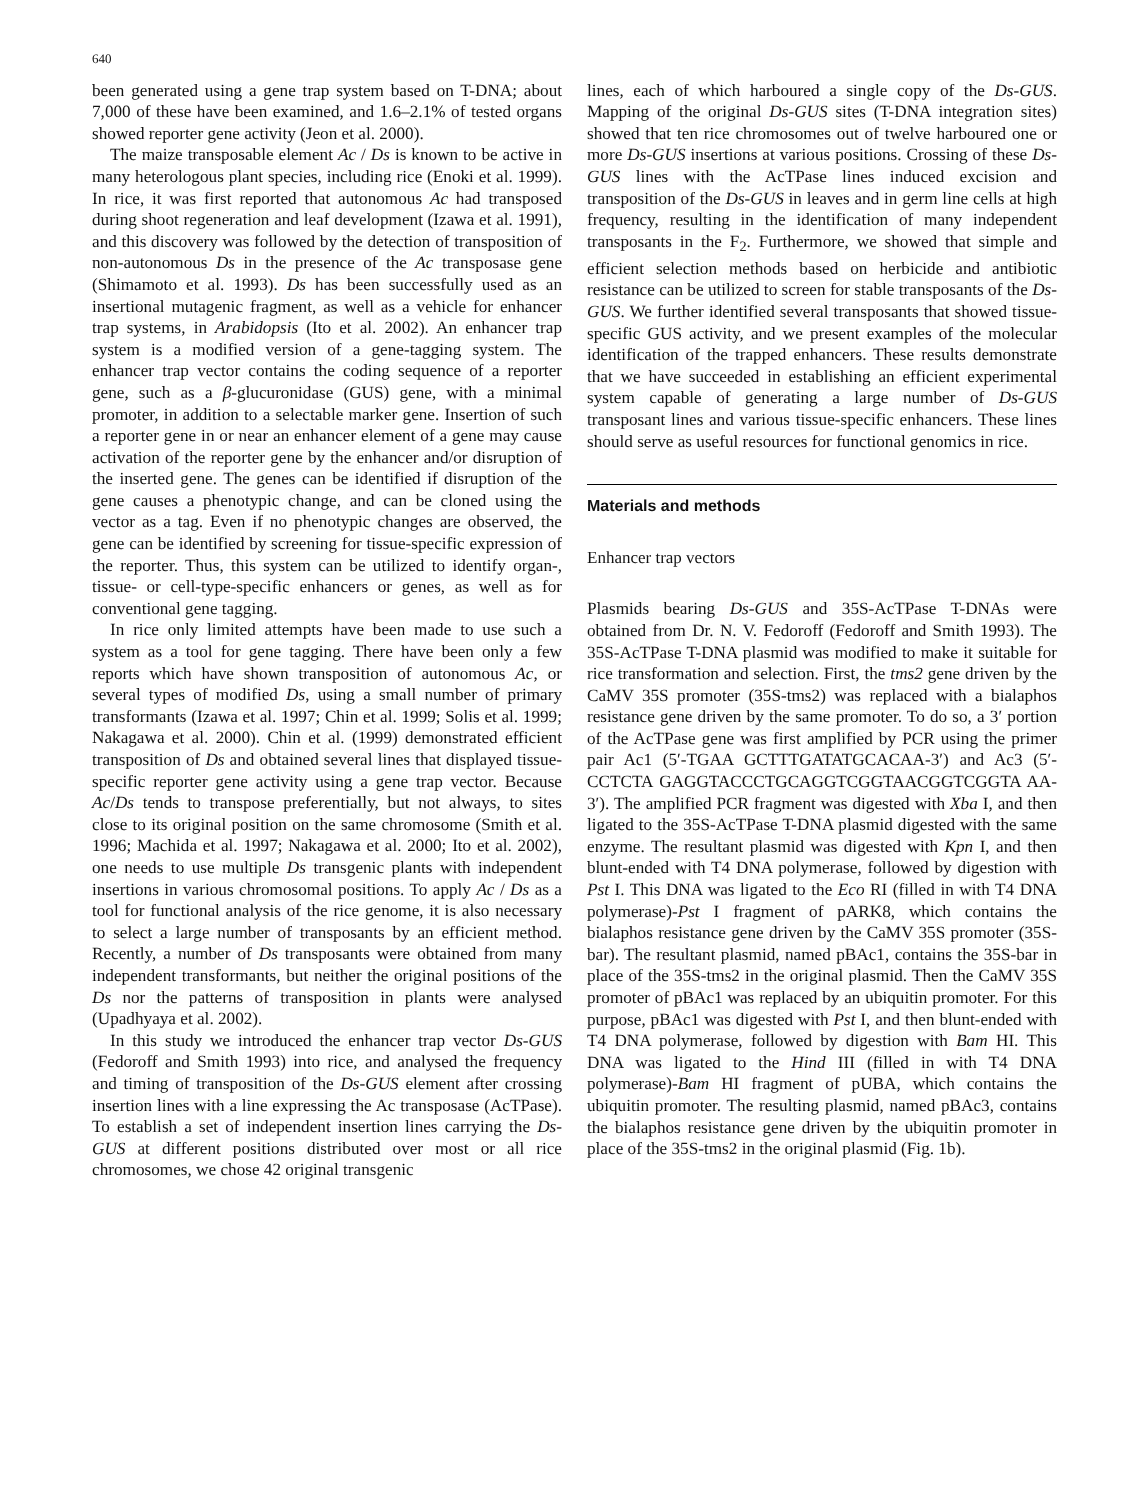640
been generated using a gene trap system based on T-DNA; about 7,000 of these have been examined, and 1.6–2.1% of tested organs showed reporter gene activity (Jeon et al. 2000).
The maize transposable element Ac / Ds is known to be active in many heterologous plant species, including rice (Enoki et al. 1999). In rice, it was first reported that autonomous Ac had transposed during shoot regeneration and leaf development (Izawa et al. 1991), and this discovery was followed by the detection of transposition of non-autonomous Ds in the presence of the Ac transposase gene (Shimamoto et al. 1993). Ds has been successfully used as an insertional mutagenic fragment, as well as a vehicle for enhancer trap systems, in Arabidopsis (Ito et al. 2002). An enhancer trap system is a modified version of a gene-tagging system. The enhancer trap vector contains the coding sequence of a reporter gene, such as a β-glucuronidase (GUS) gene, with a minimal promoter, in addition to a selectable marker gene. Insertion of such a reporter gene in or near an enhancer element of a gene may cause activation of the reporter gene by the enhancer and/or disruption of the inserted gene. The genes can be identified if disruption of the gene causes a phenotypic change, and can be cloned using the vector as a tag. Even if no phenotypic changes are observed, the gene can be identified by screening for tissue-specific expression of the reporter. Thus, this system can be utilized to identify organ-, tissue- or cell-type-specific enhancers or genes, as well as for conventional gene tagging.
In rice only limited attempts have been made to use such a system as a tool for gene tagging. There have been only a few reports which have shown transposition of autonomous Ac, or several types of modified Ds, using a small number of primary transformants (Izawa et al. 1997; Chin et al. 1999; Solis et al. 1999; Nakagawa et al. 2000). Chin et al. (1999) demonstrated efficient transposition of Ds and obtained several lines that displayed tissue-specific reporter gene activity using a gene trap vector. Because Ac/Ds tends to transpose preferentially, but not always, to sites close to its original position on the same chromosome (Smith et al. 1996; Machida et al. 1997; Nakagawa et al. 2000; Ito et al. 2002), one needs to use multiple Ds transgenic plants with independent insertions in various chromosomal positions. To apply Ac / Ds as a tool for functional analysis of the rice genome, it is also necessary to select a large number of transposants by an efficient method. Recently, a number of Ds transposants were obtained from many independent transformants, but neither the original positions of the Ds nor the patterns of transposition in plants were analysed (Upadhyaya et al. 2002).
In this study we introduced the enhancer trap vector Ds-GUS (Fedoroff and Smith 1993) into rice, and analysed the frequency and timing of transposition of the Ds-GUS element after crossing insertion lines with a line expressing the Ac transposase (AcTPase). To establish a set of independent insertion lines carrying the Ds-GUS at different positions distributed over most or all rice chromosomes, we chose 42 original transgenic
lines, each of which harboured a single copy of the Ds-GUS. Mapping of the original Ds-GUS sites (T-DNA integration sites) showed that ten rice chromosomes out of twelve harboured one or more Ds-GUS insertions at various positions. Crossing of these Ds-GUS lines with the AcTPase lines induced excision and transposition of the Ds-GUS in leaves and in germ line cells at high frequency, resulting in the identification of many independent transposants in the F<sub>2</sub>. Furthermore, we showed that simple and efficient selection methods based on herbicide and antibiotic resistance can be utilized to screen for stable transposants of the Ds-GUS. We further identified several transposants that showed tissue-specific GUS activity, and we present examples of the molecular identification of the trapped enhancers. These results demonstrate that we have succeeded in establishing an efficient experimental system capable of generating a large number of Ds-GUS transposant lines and various tissue-specific enhancers. These lines should serve as useful resources for functional genomics in rice.
Materials and methods
Enhancer trap vectors
Plasmids bearing Ds-GUS and 35S-AcTPase T-DNAs were obtained from Dr. N. V. Fedoroff (Fedoroff and Smith 1993). The 35S-AcTPase T-DNA plasmid was modified to make it suitable for rice transformation and selection. First, the tms2 gene driven by the CaMV 35S promoter (35S-tms2) was replaced with a bialaphos resistance gene driven by the same promoter. To do so, a 3′ portion of the AcTPase gene was first amplified by PCR using the primer pair Ac1 (5′-TGAA GCTTTGATATGCACAA-3′) and Ac3 (5′-CCTCTA GAGGTACCCTGCAGGTCGGTAACGGTCGGTA AA-3′). The amplified PCR fragment was digested with Xba I, and then ligated to the 35S-AcTPase T-DNA plasmid digested with the same enzyme. The resultant plasmid was digested with Kpn I, and then blunt-ended with T4 DNA polymerase, followed by digestion with Pst I. This DNA was ligated to the Eco RI (filled in with T4 DNA polymerase)-Pst I fragment of pARK8, which contains the bialaphos resistance gene driven by the CaMV 35S promoter (35S-bar). The resultant plasmid, named pBAc1, contains the 35S-bar in place of the 35S-tms2 in the original plasmid. Then the CaMV 35S promoter of pBAc1 was replaced by an ubiquitin promoter. For this purpose, pBAc1 was digested with Pst I, and then blunt-ended with T4 DNA polymerase, followed by digestion with Bam HI. This DNA was ligated to the Hind III (filled in with T4 DNA polymerase)-Bam HI fragment of pUBA, which contains the ubiquitin promoter. The resulting plasmid, named pBAc3, contains the bialaphos resistance gene driven by the ubiquitin promoter in place of the 35S-tms2 in the original plasmid (Fig. 1b).